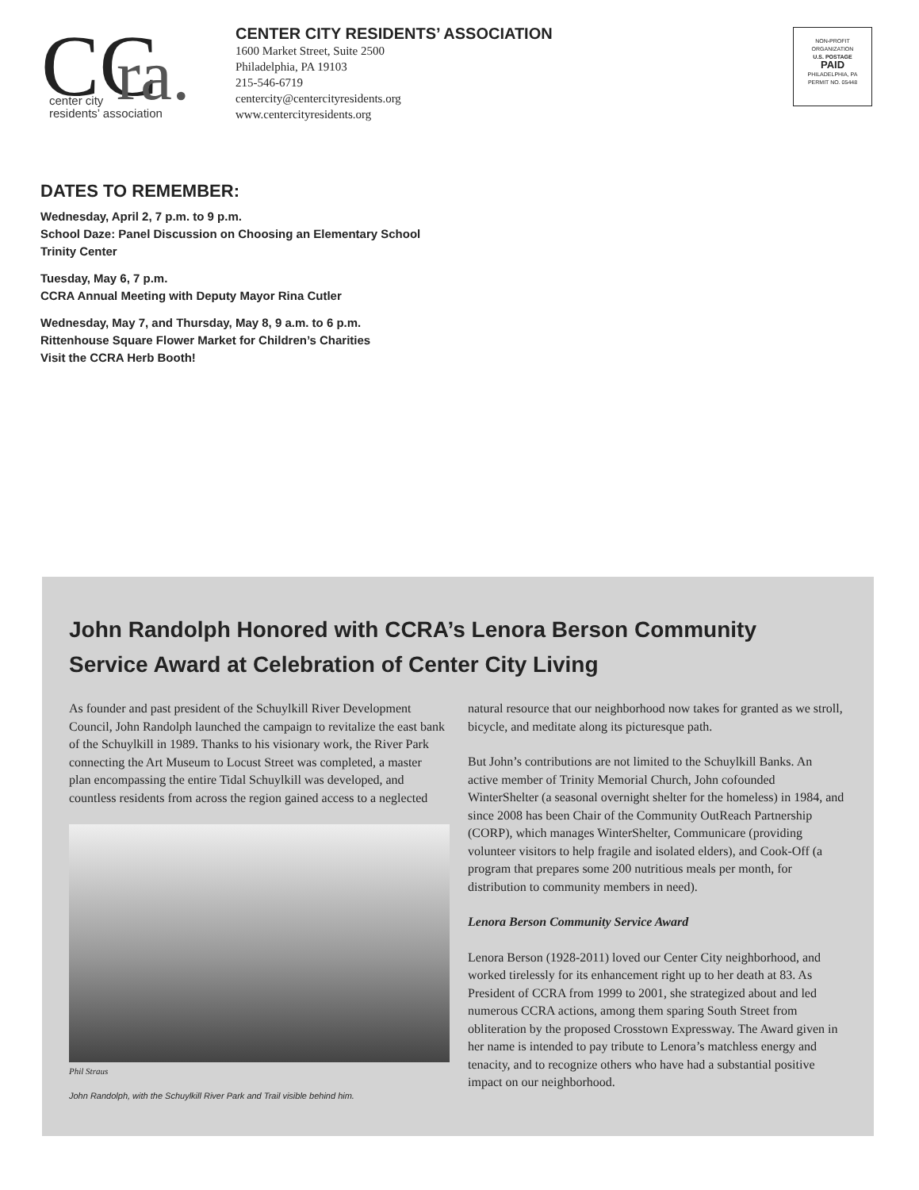CC
ra.
center city
residents’ association
CENTER CITY RESIDENTS’ ASSOCIATION
1600 Market Street, Suite 2500
Philadelphia, PA 19103
215-546-6719
centercity@centercityresidents.org
www.centercityresidents.org
NON-PROFIT
ORGANIZATION
U.S. POSTAGE
PAID
PHILADELPHIA, PA
PERMIT NO. 05448
DATES TO REMEMBER:
Wednesday, April 2, 7 p.m. to 9 p.m.
School Daze: Panel Discussion on Choosing an Elementary School
Trinity Center
Tuesday, May 6, 7 p.m.
CCRA Annual Meeting with Deputy Mayor Rina Cutler
Wednesday, May 7, and Thursday, May 8, 9 a.m. to 6 p.m.
Rittenhouse Square Flower Market for Children’s Charities
Visit the CCRA Herb Booth!
John Randolph Honored with CCRA’s Lenora Berson Community Service Award at Celebration of Center City Living
As founder and past president of the Schuylkill River Development Council, John Randolph launched the campaign to revitalize the east bank of the Schuylkill in 1989. Thanks to his visionary work, the River Park connecting the Art Museum to Locust Street was completed, a master plan encompassing the entire Tidal Schuylkill was developed, and countless residents from across the region gained access to a neglected
Phil Straus
John Randolph, with the Schuylkill River Park and Trail visible behind him.
natural resource that our neighborhood now takes for granted as we stroll, bicycle, and meditate along its picturesque path.
But John’s contributions are not limited to the Schuylkill Banks. An active member of Trinity Memorial Church, John cofounded WinterShelter (a seasonal overnight shelter for the homeless) in 1984, and since 2008 has been Chair of the Community OutReach Partnership (CORP), which manages WinterShelter, Communicare (providing volunteer visitors to help fragile and isolated elders), and Cook-Off (a program that prepares some 200 nutritious meals per month, for distribution to community members in need).
Lenora Berson Community Service Award
Lenora Berson (1928-2011) loved our Center City neighborhood, and worked tirelessly for its enhancement right up to her death at 83. As President of CCRA from 1999 to 2001, she strategized about and led numerous CCRA actions, among them sparing South Street from obliteration by the proposed Crosstown Expressway. The Award given in her name is intended to pay tribute to Lenora’s matchless energy and tenacity, and to recognize others who have had a substantial positive impact on our neighborhood.